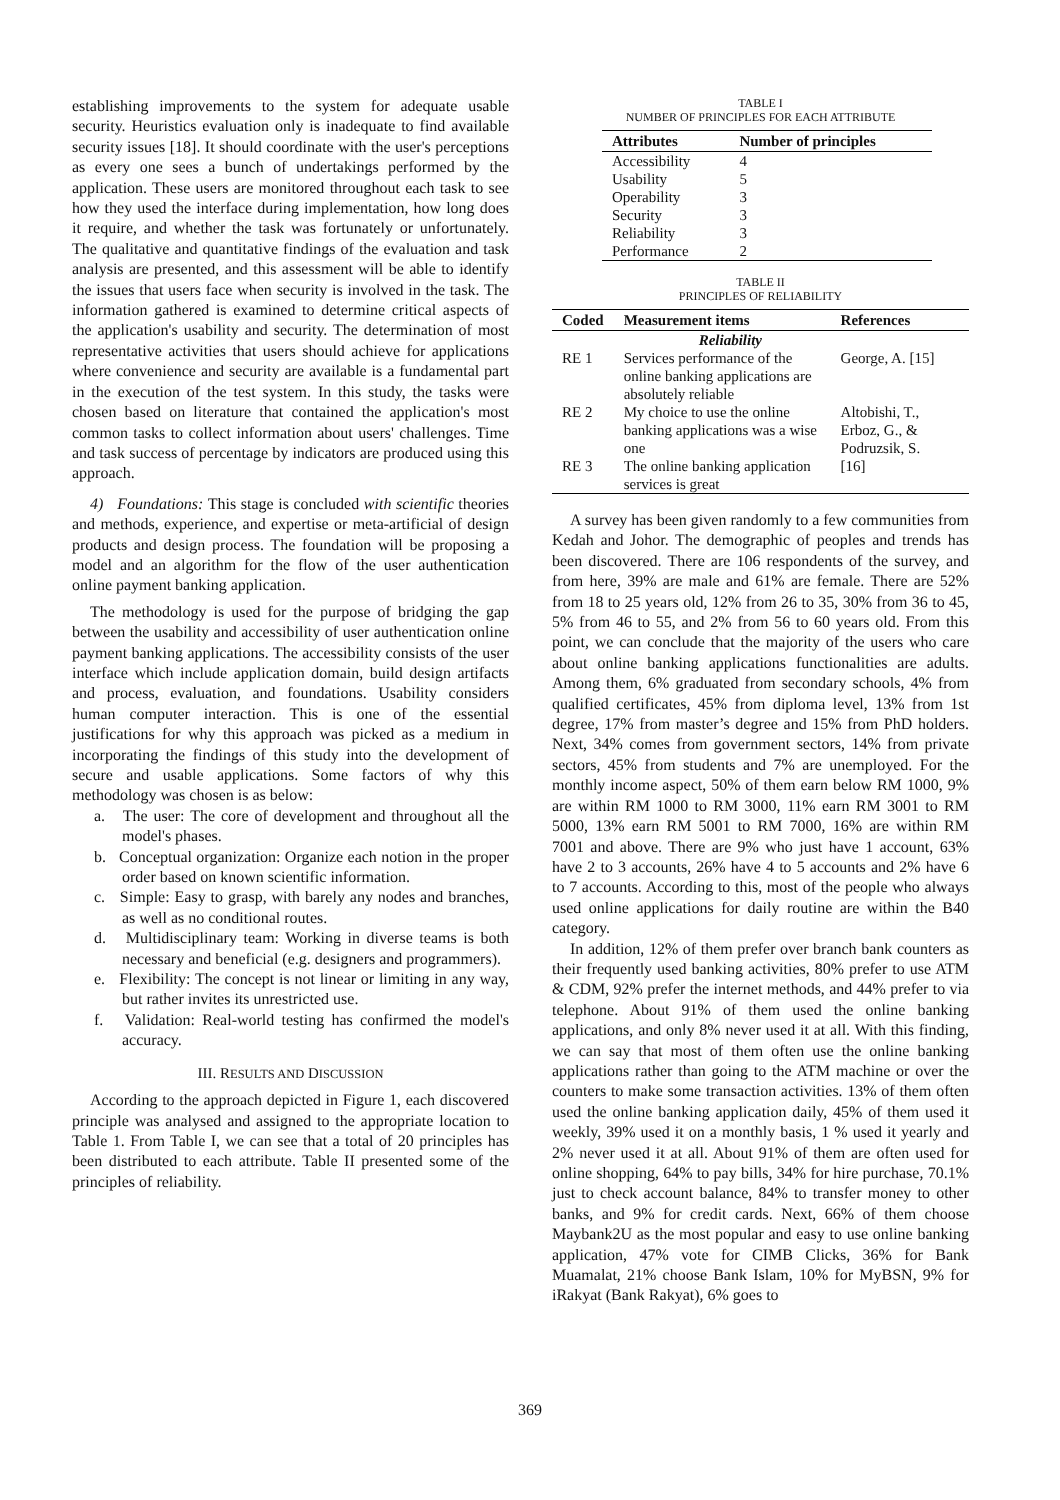establishing improvements to the system for adequate usable security. Heuristics evaluation only is inadequate to find available security issues [18]. It should coordinate with the user's perceptions as every one sees a bunch of undertakings performed by the application. These users are monitored throughout each task to see how they used the interface during implementation, how long does it require, and whether the task was fortunately or unfortunately. The qualitative and quantitative findings of the evaluation and task analysis are presented, and this assessment will be able to identify the issues that users face when security is involved in the task. The information gathered is examined to determine critical aspects of the application's usability and security. The determination of most representative activities that users should achieve for applications where convenience and security are available is a fundamental part in the execution of the test system. In this study, the tasks were chosen based on literature that contained the application's most common tasks to collect information about users' challenges. Time and task success of percentage by indicators are produced using this approach.
4) Foundations: This stage is concluded with scientific theories and methods, experience, and expertise or meta-artificial of design products and design process. The foundation will be proposing a model and an algorithm for the flow of the user authentication online payment banking application.
The methodology is used for the purpose of bridging the gap between the usability and accessibility of user authentication online payment banking applications. The accessibility consists of the user interface which include application domain, build design artifacts and process, evaluation, and foundations. Usability considers human computer interaction. This is one of the essential justifications for why this approach was picked as a medium in incorporating the findings of this study into the development of secure and usable applications. Some factors of why this methodology was chosen is as below:
a. The user: The core of development and throughout all the model's phases.
b. Conceptual organization: Organize each notion in the proper order based on known scientific information.
c. Simple: Easy to grasp, with barely any nodes and branches, as well as no conditional routes.
d. Multidisciplinary team: Working in diverse teams is both necessary and beneficial (e.g. designers and programmers).
e. Flexibility: The concept is not linear or limiting in any way, but rather invites its unrestricted use.
f. Validation: Real-world testing has confirmed the model's accuracy.
III. RESULTS AND DISCUSSION
According to the approach depicted in Figure 1, each discovered principle was analysed and assigned to the appropriate location to Table 1. From Table I, we can see that a total of 20 principles has been distributed to each attribute. Table II presented some of the principles of reliability.
TABLE I
NUMBER OF PRINCIPLES FOR EACH ATTRIBUTE
| Attributes | Number of principles |
| --- | --- |
| Accessibility | 4 |
| Usability | 5 |
| Operability | 3 |
| Security | 3 |
| Reliability | 3 |
| Performance | 2 |
TABLE II
PRINCIPLES OF RELIABILITY
| Coded | Measurement items | References |
| --- | --- | --- |
| | Reliability | |
| RE 1 | Services performance of the online banking applications are absolutely reliable | George, A. [15] |
| RE 2 | My choice to use the online banking applications was a wise one | Altobishi, T., Erboz, G., & Podruzsik, S. |
| RE 3 | The online banking application services is great | [16] |
A survey has been given randomly to a few communities from Kedah and Johor. The demographic of peoples and trends has been discovered. There are 106 respondents of the survey, and from here, 39% are male and 61% are female. There are 52% from 18 to 25 years old, 12% from 26 to 35, 30% from 36 to 45, 5% from 46 to 55, and 2% from 56 to 60 years old. From this point, we can conclude that the majority of the users who care about online banking applications functionalities are adults. Among them, 6% graduated from secondary schools, 4% from qualified certificates, 45% from diploma level, 13% from 1st degree, 17% from master’s degree and 15% from PhD holders. Next, 34% comes from government sectors, 14% from private sectors, 45% from students and 7% are unemployed. For the monthly income aspect, 50% of them earn below RM 1000, 9% are within RM 1000 to RM 3000, 11% earn RM 3001 to RM 5000, 13% earn RM 5001 to RM 7000, 16% are within RM 7001 and above. There are 9% who just have 1 account, 63% have 2 to 3 accounts, 26% have 4 to 5 accounts and 2% have 6 to 7 accounts. According to this, most of the people who always used online applications for daily routine are within the B40 category.
In addition, 12% of them prefer over branch bank counters as their frequently used banking activities, 80% prefer to use ATM & CDM, 92% prefer the internet methods, and 44% prefer to via telephone. About 91% of them used the online banking applications, and only 8% never used it at all. With this finding, we can say that most of them often use the online banking applications rather than going to the ATM machine or over the counters to make some transaction activities. 13% of them often used the online banking application daily, 45% of them used it weekly, 39% used it on a monthly basis, 1 % used it yearly and 2% never used it at all. About 91% of them are often used for online shopping, 64% to pay bills, 34% for hire purchase, 70.1% just to check account balance, 84% to transfer money to other banks, and 9% for credit cards. Next, 66% of them choose Maybank2U as the most popular and easy to use online banking application, 47% vote for CIMB Clicks, 36% for Bank Muamalat, 21% choose Bank Islam, 10% for MyBSN, 9% for iRakyat (Bank Rakyat), 6% goes to
369